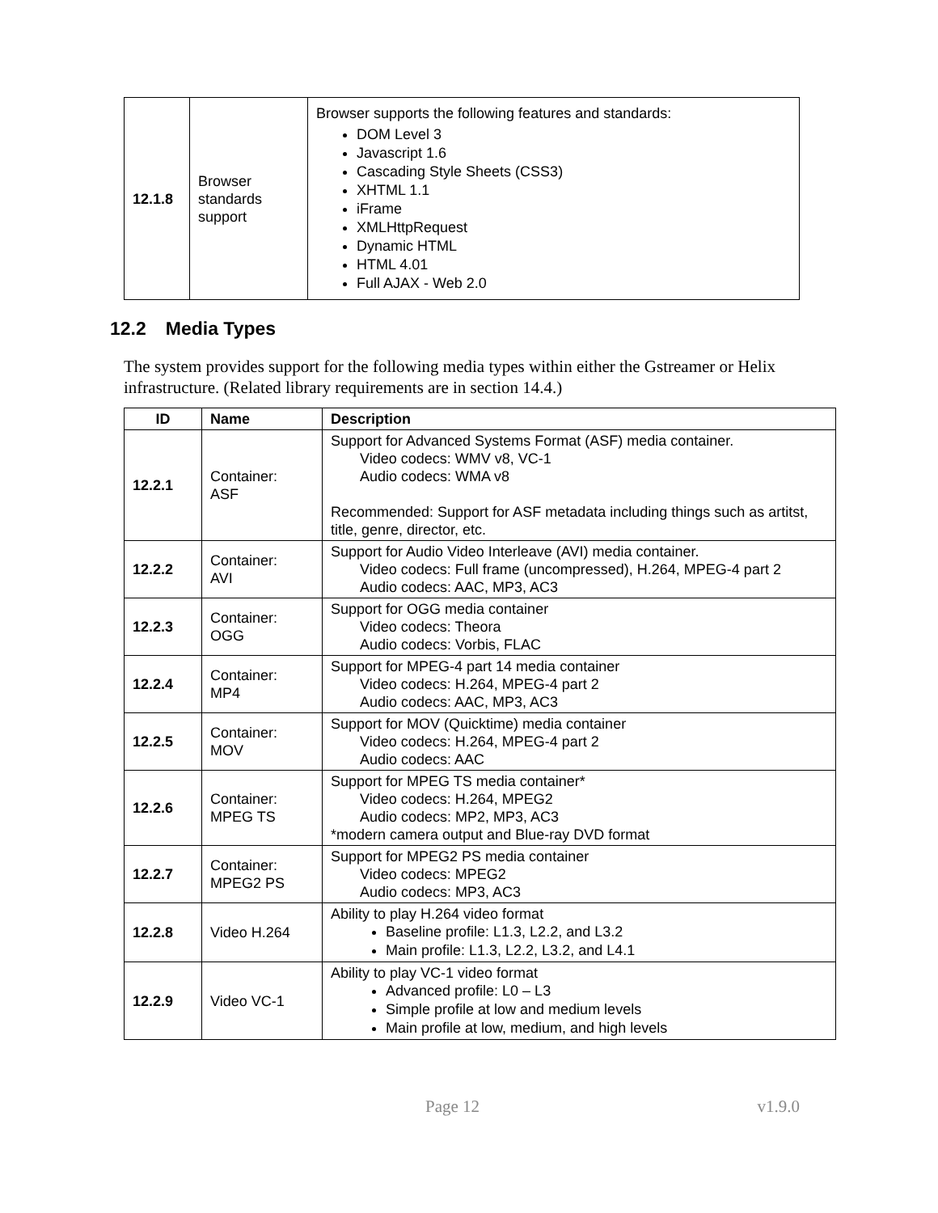| 12.1.8 | Browser standards support | Browser supports the following features and standards: DOM Level 3 Javascript 1.6 Cascading Style Sheets (CSS3) XHTML 1.1 iFrame XMLHttpRequest Dynamic HTML HTML 4.01 Full AJAX - Web 2.0 |
12.2 Media Types
The system provides support for the following media types within either the Gstreamer or Helix infrastructure. (Related library requirements are in section 14.4.)
| ID | Name | Description |
| --- | --- | --- |
| 12.2.1 | Container: ASF | Support for Advanced Systems Format (ASF) media container. Video codecs: WMV v8, VC-1 Audio codecs: WMA v8 Recommended: Support for ASF metadata including things such as artitst, title, genre, director, etc. |
| 12.2.2 | Container: AVI | Support for Audio Video Interleave (AVI) media container. Video codecs: Full frame (uncompressed), H.264, MPEG-4 part 2 Audio codecs: AAC, MP3, AC3 |
| 12.2.3 | Container: OGG | Support for OGG media container Video codecs: Theora Audio codecs: Vorbis, FLAC |
| 12.2.4 | Container: MP4 | Support for MPEG-4 part 14 media container Video codecs: H.264, MPEG-4 part 2 Audio codecs: AAC, MP3, AC3 |
| 12.2.5 | Container: MOV | Support for MOV (Quicktime) media container Video codecs: H.264, MPEG-4 part 2 Audio codecs: AAC |
| 12.2.6 | Container: MPEG TS | Support for MPEG TS media container* Video codecs: H.264, MPEG2 Audio codecs: MP2, MP3, AC3 *modern camera output and Blue-ray DVD format |
| 12.2.7 | Container: MPEG2 PS | Support for MPEG2 PS media container Video codecs: MPEG2 Audio codecs: MP3, AC3 |
| 12.2.8 | Video H.264 | Ability to play H.264 video format Baseline profile: L1.3, L2.2, and L3.2 Main profile: L1.3, L2.2, L3.2, and L4.1 |
| 12.2.9 | Video VC-1 | Ability to play VC-1 video format Advanced profile: L0 – L3 Simple profile at low and medium levels Main profile at low, medium, and high levels |
Page 12 v1.9.0